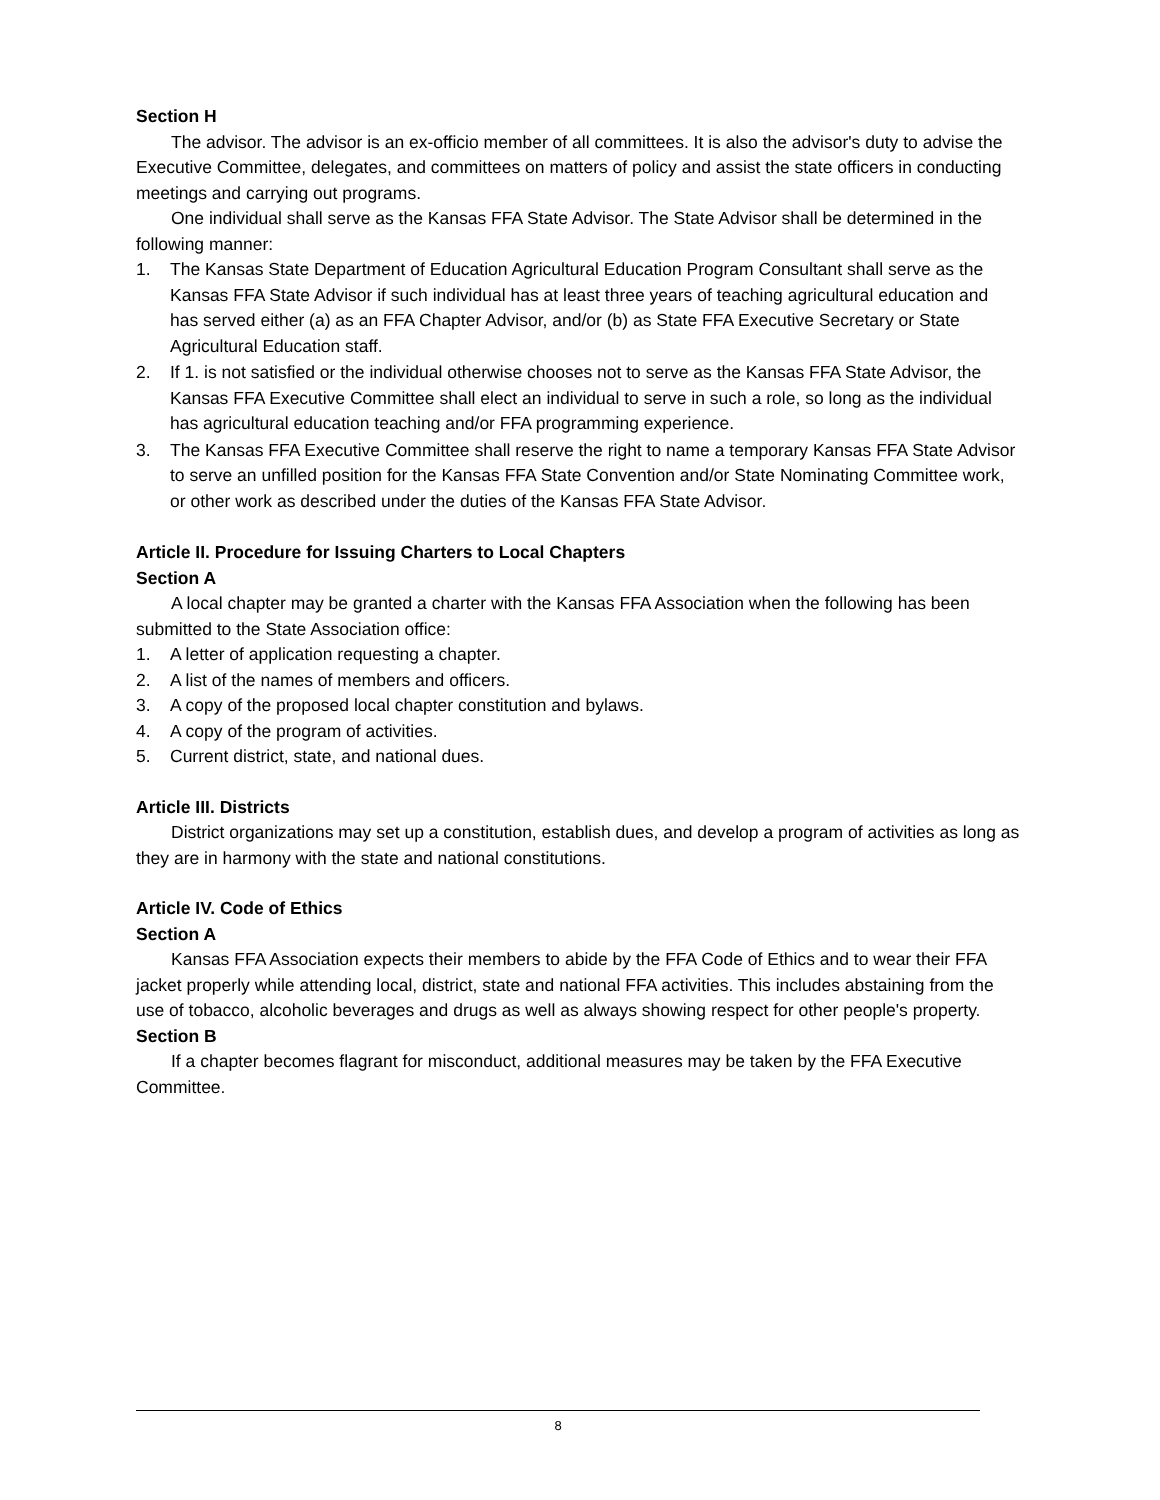Section H
The advisor. The advisor is an ex-officio member of all committees. It is also the advisor's duty to advise the Executive Committee, delegates, and committees on matters of policy and assist the state officers in conducting meetings and carrying out programs.
One individual shall serve as the Kansas FFA State Advisor. The State Advisor shall be determined in the following manner:
1. The Kansas State Department of Education Agricultural Education Program Consultant shall serve as the Kansas FFA State Advisor if such individual has at least three years of teaching agricultural education and has served either (a) as an FFA Chapter Advisor, and/or (b) as State FFA Executive Secretary or State Agricultural Education staff.
2. If 1. is not satisfied or the individual otherwise chooses not to serve as the Kansas FFA State Advisor, the Kansas FFA Executive Committee shall elect an individual to serve in such a role, so long as the individual has agricultural education teaching and/or FFA programming experience.
3. The Kansas FFA Executive Committee shall reserve the right to name a temporary Kansas FFA State Advisor to serve an unfilled position for the Kansas FFA State Convention and/or State Nominating Committee work, or other work as described under the duties of the Kansas FFA State Advisor.
Article II. Procedure for Issuing Charters to Local Chapters
Section A
A local chapter may be granted a charter with the Kansas FFA Association when the following has been submitted to the State Association office:
1. A letter of application requesting a chapter.
2. A list of the names of members and officers.
3. A copy of the proposed local chapter constitution and bylaws.
4. A copy of the program of activities.
5. Current district, state, and national dues.
Article III. Districts
District organizations may set up a constitution, establish dues, and develop a program of activities as long as they are in harmony with the state and national constitutions.
Article IV. Code of Ethics
Section A
Kansas FFA Association expects their members to abide by the FFA Code of Ethics and to wear their FFA jacket properly while attending local, district, state and national FFA activities. This includes abstaining from the use of tobacco, alcoholic beverages and drugs as well as always showing respect for other people's property.
Section B
If a chapter becomes flagrant for misconduct, additional measures may be taken by the FFA Executive Committee.
8